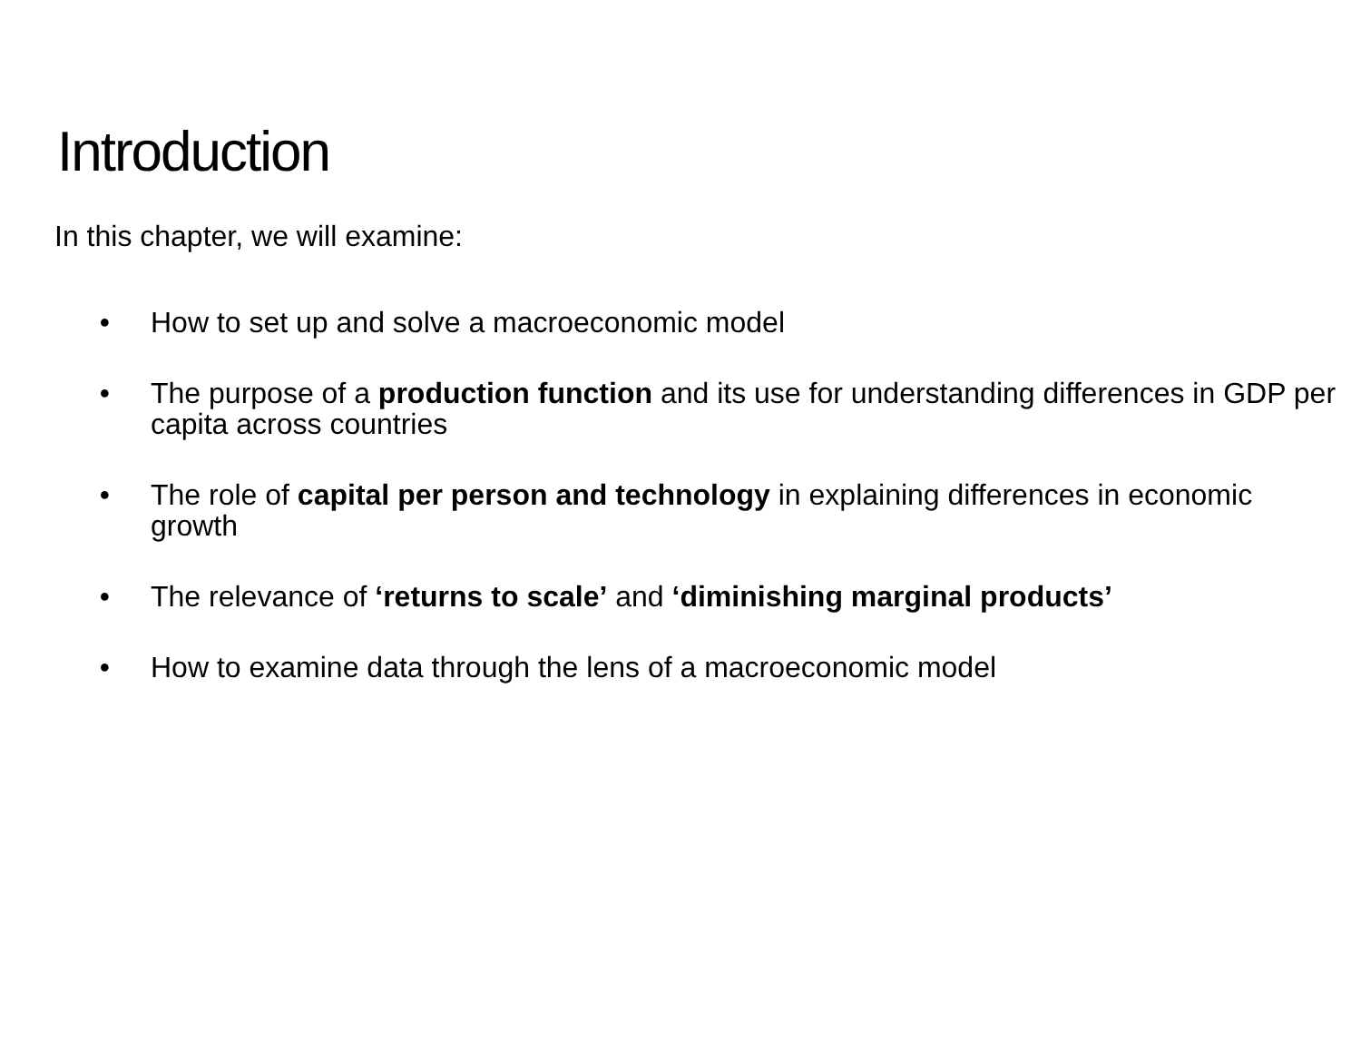Introduction
In this chapter, we will examine:
• How to set up and solve a macroeconomic model
• The purpose of a production function and its use for understanding differences in GDP per capita across countries
• The role of capital per person and technology in explaining differences in economic growth
• The relevance of ‘returns to scale’ and ‘diminishing marginal products’
• How to examine data through the lens of a macroeconomic model